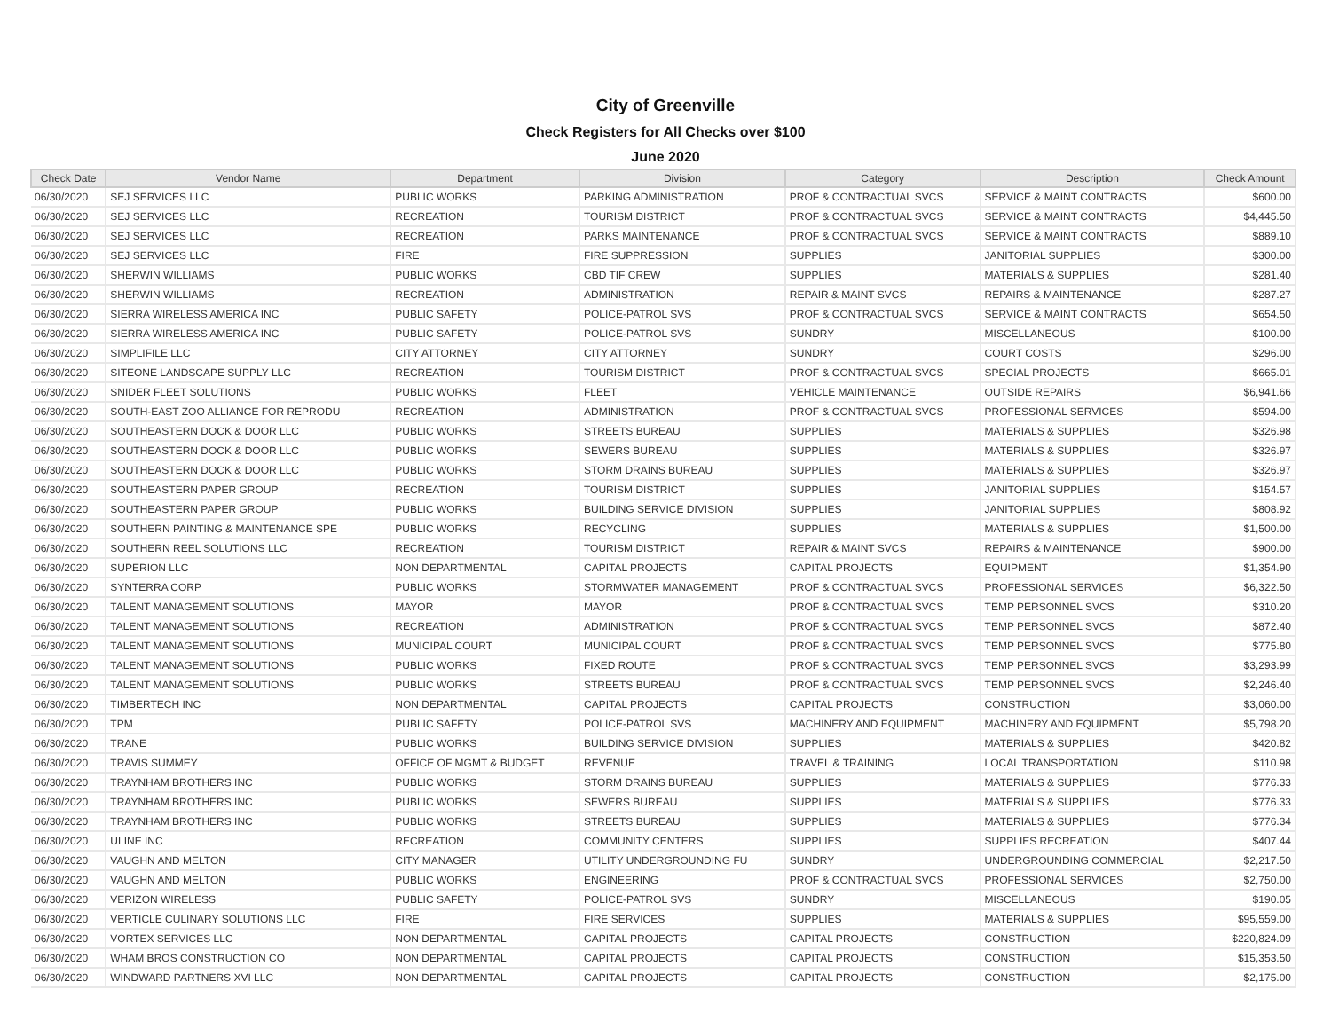City of Greenville
Check Registers for All Checks over $100
June 2020
| Check Date | Vendor Name | Department | Division | Category | Description | Check Amount |
| --- | --- | --- | --- | --- | --- | --- |
| 06/30/2020 | SEJ SERVICES LLC | PUBLIC WORKS | PARKING ADMINISTRATION | PROF & CONTRACTUAL SVCS | SERVICE & MAINT CONTRACTS | $600.00 |
| 06/30/2020 | SEJ SERVICES LLC | RECREATION | TOURISM DISTRICT | PROF & CONTRACTUAL SVCS | SERVICE & MAINT CONTRACTS | $4,445.50 |
| 06/30/2020 | SEJ SERVICES LLC | RECREATION | PARKS MAINTENANCE | PROF & CONTRACTUAL SVCS | SERVICE & MAINT CONTRACTS | $889.10 |
| 06/30/2020 | SEJ SERVICES LLC | FIRE | FIRE SUPPRESSION | SUPPLIES | JANITORIAL SUPPLIES | $300.00 |
| 06/30/2020 | SHERWIN WILLIAMS | PUBLIC WORKS | CBD TIF CREW | SUPPLIES | MATERIALS & SUPPLIES | $281.40 |
| 06/30/2020 | SHERWIN WILLIAMS | RECREATION | ADMINISTRATION | REPAIR & MAINT SVCS | REPAIRS & MAINTENANCE | $287.27 |
| 06/30/2020 | SIERRA WIRELESS AMERICA INC | PUBLIC SAFETY | POLICE-PATROL SVS | PROF & CONTRACTUAL SVCS | SERVICE & MAINT CONTRACTS | $654.50 |
| 06/30/2020 | SIERRA WIRELESS AMERICA INC | PUBLIC SAFETY | POLICE-PATROL SVS | SUNDRY | MISCELLANEOUS | $100.00 |
| 06/30/2020 | SIMPLIFILE LLC | CITY ATTORNEY | CITY ATTORNEY | SUNDRY | COURT COSTS | $296.00 |
| 06/30/2020 | SITEONE LANDSCAPE SUPPLY LLC | RECREATION | TOURISM DISTRICT | PROF & CONTRACTUAL SVCS | SPECIAL PROJECTS | $665.01 |
| 06/30/2020 | SNIDER FLEET SOLUTIONS | PUBLIC WORKS | FLEET | VEHICLE MAINTENANCE | OUTSIDE REPAIRS | $6,941.66 |
| 06/30/2020 | SOUTH-EAST ZOO ALLIANCE FOR REPRODU | RECREATION | ADMINISTRATION | PROF & CONTRACTUAL SVCS | PROFESSIONAL SERVICES | $594.00 |
| 06/30/2020 | SOUTHEASTERN DOCK & DOOR LLC | PUBLIC WORKS | STREETS BUREAU | SUPPLIES | MATERIALS & SUPPLIES | $326.98 |
| 06/30/2020 | SOUTHEASTERN DOCK & DOOR LLC | PUBLIC WORKS | SEWERS BUREAU | SUPPLIES | MATERIALS & SUPPLIES | $326.97 |
| 06/30/2020 | SOUTHEASTERN DOCK & DOOR LLC | PUBLIC WORKS | STORM DRAINS BUREAU | SUPPLIES | MATERIALS & SUPPLIES | $326.97 |
| 06/30/2020 | SOUTHEASTERN PAPER GROUP | RECREATION | TOURISM DISTRICT | SUPPLIES | JANITORIAL SUPPLIES | $154.57 |
| 06/30/2020 | SOUTHEASTERN PAPER GROUP | PUBLIC WORKS | BUILDING SERVICE DIVISION | SUPPLIES | JANITORIAL SUPPLIES | $808.92 |
| 06/30/2020 | SOUTHERN PAINTING & MAINTENANCE SPE | PUBLIC WORKS | RECYCLING | SUPPLIES | MATERIALS & SUPPLIES | $1,500.00 |
| 06/30/2020 | SOUTHERN REEL SOLUTIONS LLC | RECREATION | TOURISM DISTRICT | REPAIR & MAINT SVCS | REPAIRS & MAINTENANCE | $900.00 |
| 06/30/2020 | SUPERION LLC | NON DEPARTMENTAL | CAPITAL PROJECTS | CAPITAL PROJECTS | EQUIPMENT | $1,354.90 |
| 06/30/2020 | SYNTERRA CORP | PUBLIC WORKS | STORMWATER MANAGEMENT | PROF & CONTRACTUAL SVCS | PROFESSIONAL SERVICES | $6,322.50 |
| 06/30/2020 | TALENT MANAGEMENT SOLUTIONS | MAYOR | MAYOR | PROF & CONTRACTUAL SVCS | TEMP PERSONNEL SVCS | $310.20 |
| 06/30/2020 | TALENT MANAGEMENT SOLUTIONS | RECREATION | ADMINISTRATION | PROF & CONTRACTUAL SVCS | TEMP PERSONNEL SVCS | $872.40 |
| 06/30/2020 | TALENT MANAGEMENT SOLUTIONS | MUNICIPAL COURT | MUNICIPAL COURT | PROF & CONTRACTUAL SVCS | TEMP PERSONNEL SVCS | $775.80 |
| 06/30/2020 | TALENT MANAGEMENT SOLUTIONS | PUBLIC WORKS | FIXED ROUTE | PROF & CONTRACTUAL SVCS | TEMP PERSONNEL SVCS | $3,293.99 |
| 06/30/2020 | TALENT MANAGEMENT SOLUTIONS | PUBLIC WORKS | STREETS BUREAU | PROF & CONTRACTUAL SVCS | TEMP PERSONNEL SVCS | $2,246.40 |
| 06/30/2020 | TIMBERTECH INC | NON DEPARTMENTAL | CAPITAL PROJECTS | CAPITAL PROJECTS | CONSTRUCTION | $3,060.00 |
| 06/30/2020 | TPM | PUBLIC SAFETY | POLICE-PATROL SVS | MACHINERY AND EQUIPMENT | MACHINERY AND EQUIPMENT | $5,798.20 |
| 06/30/2020 | TRANE | PUBLIC WORKS | BUILDING SERVICE DIVISION | SUPPLIES | MATERIALS & SUPPLIES | $420.82 |
| 06/30/2020 | TRAVIS SUMMEY | OFFICE OF MGMT & BUDGET | REVENUE | TRAVEL & TRAINING | LOCAL TRANSPORTATION | $110.98 |
| 06/30/2020 | TRAYNHAM BROTHERS INC | PUBLIC WORKS | STORM DRAINS BUREAU | SUPPLIES | MATERIALS & SUPPLIES | $776.33 |
| 06/30/2020 | TRAYNHAM BROTHERS INC | PUBLIC WORKS | SEWERS BUREAU | SUPPLIES | MATERIALS & SUPPLIES | $776.33 |
| 06/30/2020 | TRAYNHAM BROTHERS INC | PUBLIC WORKS | STREETS BUREAU | SUPPLIES | MATERIALS & SUPPLIES | $776.34 |
| 06/30/2020 | ULINE INC | RECREATION | COMMUNITY CENTERS | SUPPLIES | SUPPLIES RECREATION | $407.44 |
| 06/30/2020 | VAUGHN AND MELTON | CITY MANAGER | UTILITY UNDERGROUNDING FU | SUNDRY | UNDERGROUNDING COMMERCIAL | $2,217.50 |
| 06/30/2020 | VAUGHN AND MELTON | PUBLIC WORKS | ENGINEERING | PROF & CONTRACTUAL SVCS | PROFESSIONAL SERVICES | $2,750.00 |
| 06/30/2020 | VERIZON WIRELESS | PUBLIC SAFETY | POLICE-PATROL SVS | SUNDRY | MISCELLANEOUS | $190.05 |
| 06/30/2020 | VERTICLE CULINARY SOLUTIONS LLC | FIRE | FIRE SERVICES | SUPPLIES | MATERIALS & SUPPLIES | $95,559.00 |
| 06/30/2020 | VORTEX SERVICES LLC | NON DEPARTMENTAL | CAPITAL PROJECTS | CAPITAL PROJECTS | CONSTRUCTION | $220,824.09 |
| 06/30/2020 | WHAM BROS CONSTRUCTION CO | NON DEPARTMENTAL | CAPITAL PROJECTS | CAPITAL PROJECTS | CONSTRUCTION | $15,353.50 |
| 06/30/2020 | WINDWARD PARTNERS XVI LLC | NON DEPARTMENTAL | CAPITAL PROJECTS | CAPITAL PROJECTS | CONSTRUCTION | $2,175.00 |